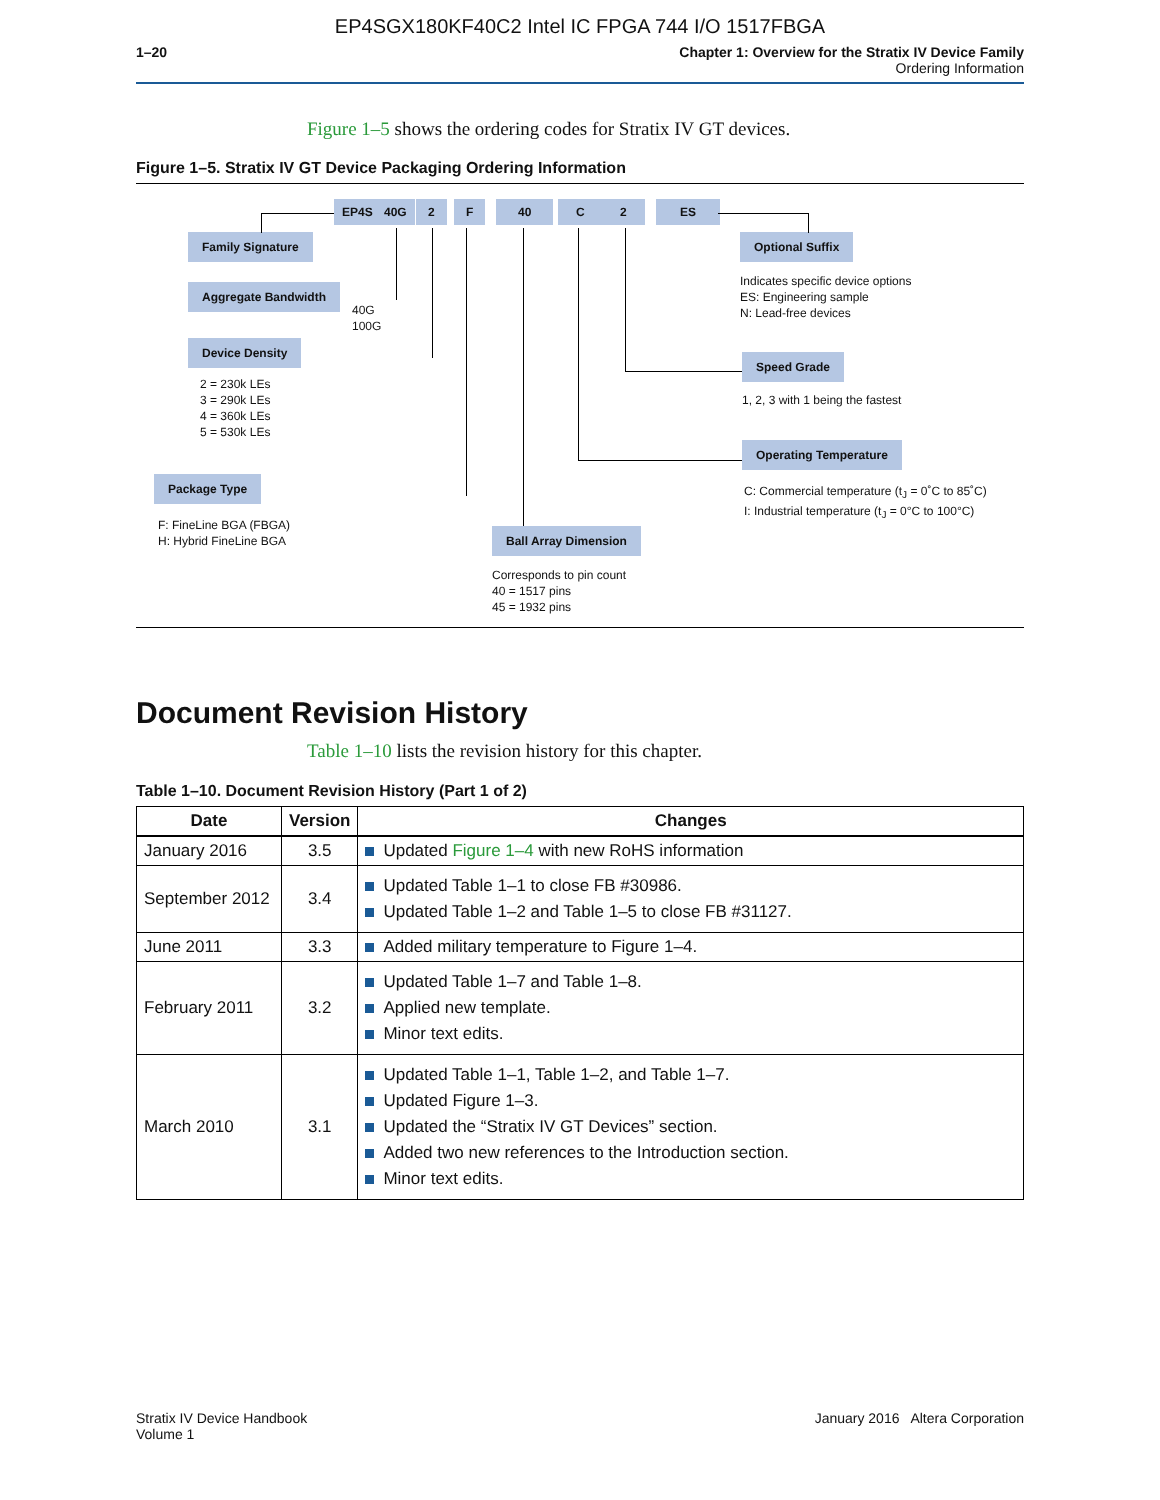EP4SGX180KF40C2 Intel IC FPGA 744 I/O 1517FBGA
1–20 Chapter 1: Overview for the Stratix IV Device Family
Ordering Information
Figure 1–5 shows the ordering codes for Stratix IV GT devices.
Figure 1–5. Stratix IV GT Device Packaging Ordering Information
EP4S 40G 2 F 40 C 2 ES
Family Signature
Aggregate Bandwidth
40G
100G
Device Density
2 = 230k LEs
3 = 290k LEs
4 = 360k LEs
5 = 530k LEs
Package Type
F: FineLine BGA (FBGA)
H: Hybrid FineLine BGA
Ball Array Dimension
Corresponds to pin count
40 = 1517 pins
45 = 1932 pins
Optional Suffix
Indicates specific device options
ES: Engineering sample
N: Lead-free devices
Speed Grade
1, 2, 3 with 1 being the fastest
Operating Temperature
C: Commercial temperature (t<sub>J</sub> = 0˚C to 85˚C)
I: Industrial temperature (t<sub>J</sub> = 0°C to 100°C)
Document Revision History
Table 1–10 lists the revision history for this chapter.
Table 1–10. Document Revision History (Part 1 of 2)
| Date | Version | Changes |
| --- | --- | --- |
| January 2016 | 3.5 | Updated Figure 1–4 with new RoHS information |
| September 2012 | 3.4 | Updated Table 1–1 to close FB #30986. Updated Table 1–2 and Table 1–5 to close FB #31127. |
| June 2011 | 3.3 | Added military temperature to Figure 1–4. |
| February 2011 | 3.2 | Updated Table 1–7 and Table 1–8. Applied new template. Minor text edits. |
| March 2010 | 3.1 | Updated Table 1–1, Table 1–2, and Table 1–7. Updated Figure 1–3. Updated the “Stratix IV GT Devices” section. Added two new references to the Introduction section. Minor text edits. |
Stratix IV Device Handbook
Volume 1
January 2016 Altera Corporation